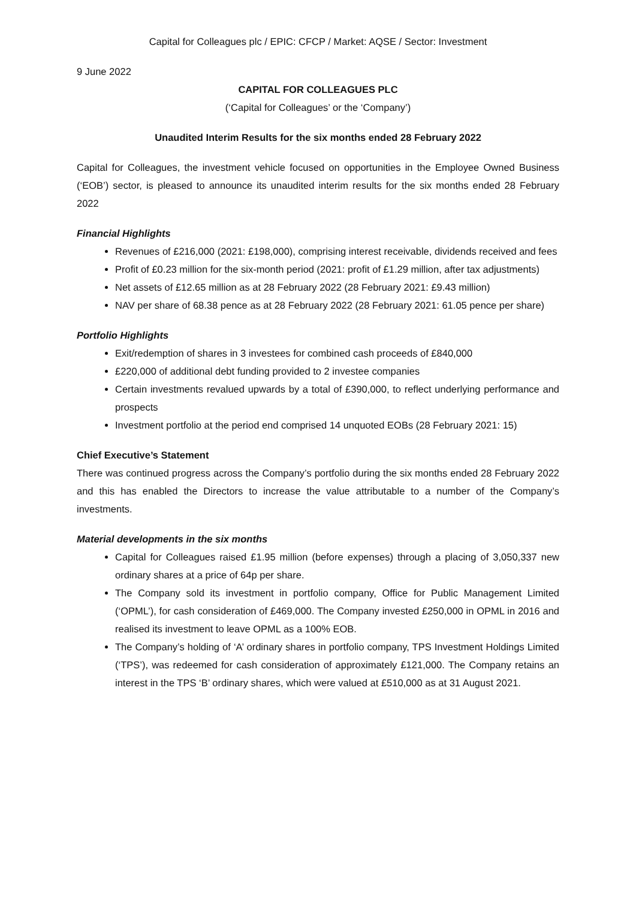Capital for Colleagues plc / EPIC: CFCP / Market: AQSE / Sector: Investment
9 June 2022
CAPITAL FOR COLLEAGUES PLC
(‘Capital for Colleagues’ or the ‘Company’)
Unaudited Interim Results for the six months ended 28 February 2022
Capital for Colleagues, the investment vehicle focused on opportunities in the Employee Owned Business (‘EOB’) sector, is pleased to announce its unaudited interim results for the six months ended 28 February 2022
Financial Highlights
Revenues of £216,000 (2021: £198,000), comprising interest receivable, dividends received and fees
Profit of £0.23 million for the six-month period (2021: profit of £1.29 million, after tax adjustments)
Net assets of £12.65 million as at 28 February 2022 (28 February 2021: £9.43 million)
NAV per share of 68.38 pence as at 28 February 2022 (28 February 2021: 61.05 pence per share)
Portfolio Highlights
Exit/redemption of shares in 3 investees for combined cash proceeds of £840,000
£220,000 of additional debt funding provided to 2 investee companies
Certain investments revalued upwards by a total of £390,000, to reflect underlying performance and prospects
Investment portfolio at the period end comprised 14 unquoted EOBs (28 February 2021: 15)
Chief Executive’s Statement
There was continued progress across the Company’s portfolio during the six months ended 28 February 2022 and this has enabled the Directors to increase the value attributable to a number of the Company’s investments.
Material developments in the six months
Capital for Colleagues raised £1.95 million (before expenses) through a placing of 3,050,337 new ordinary shares at a price of 64p per share.
The Company sold its investment in portfolio company, Office for Public Management Limited (‘OPML’), for cash consideration of £469,000. The Company invested £250,000 in OPML in 2016 and realised its investment to leave OPML as a 100% EOB.
The Company’s holding of ‘A’ ordinary shares in portfolio company, TPS Investment Holdings Limited (‘TPS’), was redeemed for cash consideration of approximately £121,000. The Company retains an interest in the TPS ‘B’ ordinary shares, which were valued at £510,000 as at 31 August 2021.